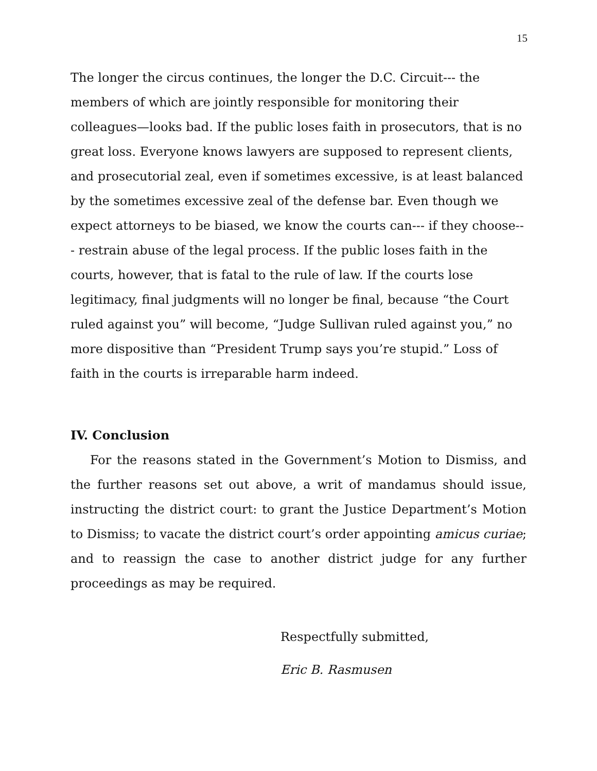15
The longer the circus continues, the longer the D.C. Circuit--- the members of which are jointly responsible for monitoring their colleagues—looks bad. If the public loses faith in prosecutors, that is no great loss. Everyone knows lawyers are supposed to represent clients, and prosecutorial zeal, even if sometimes excessive, is at least balanced by the sometimes excessive zeal of the defense bar. Even though we expect attorneys to be biased, we know the courts can--- if they choose--- restrain abuse of the legal process. If the public loses faith in the courts, however, that is fatal to the rule of law. If the courts lose legitimacy, final judgments will no longer be final, because “the Court ruled against you” will become, “Judge Sullivan ruled against you,” no more dispositive than “President Trump says you’re stupid.” Loss of faith in the courts is irreparable harm indeed.
IV. Conclusion
For the reasons stated in the Government’s Motion to Dismiss, and the further reasons set out above, a writ of mandamus should issue, instructing the district court: to grant the Justice Department’s Motion to Dismiss; to vacate the district court’s order appointing amicus curiae; and to reassign the case to another district judge for any further proceedings as may be required.
Respectfully submitted,
Eric B. Rasmusen